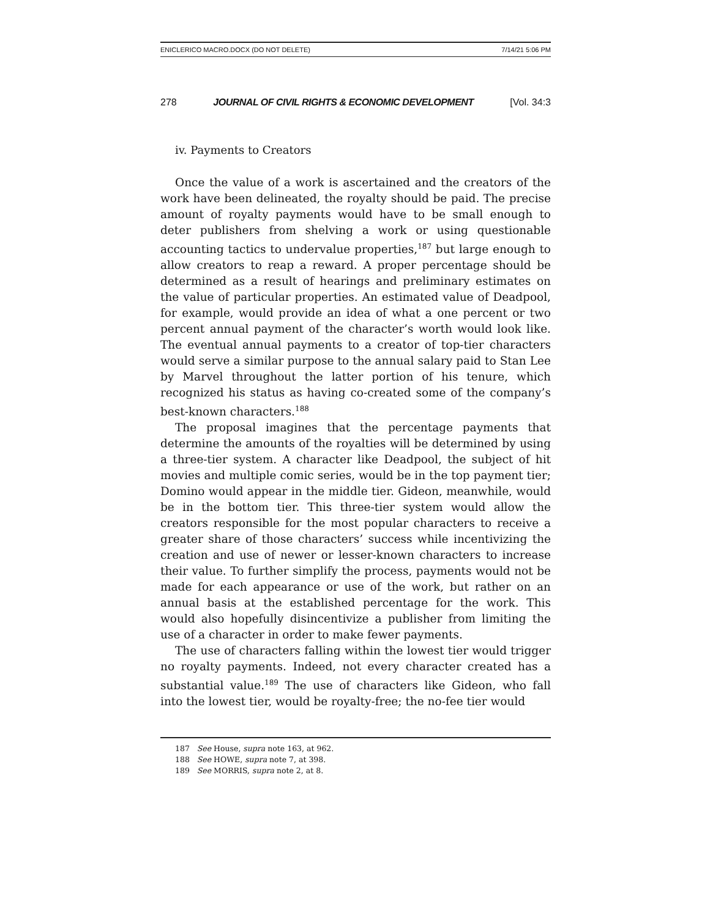ENICLERICO MACRO.DOCX (DO NOT DELETE) 7/14/21 5:06 PM
278 JOURNAL OF CIVIL RIGHTS & ECONOMIC DEVELOPMENT [Vol. 34:3
iv. Payments to Creators
Once the value of a work is ascertained and the creators of the work have been delineated, the royalty should be paid. The precise amount of royalty payments would have to be small enough to deter publishers from shelving a work or using questionable accounting tactics to undervalue properties,<sup>187</sup> but large enough to allow creators to reap a reward. A proper percentage should be determined as a result of hearings and preliminary estimates on the value of particular properties. An estimated value of Deadpool, for example, would provide an idea of what a one percent or two percent annual payment of the character’s worth would look like. The eventual annual payments to a creator of top-tier characters would serve a similar purpose to the annual salary paid to Stan Lee by Marvel throughout the latter portion of his tenure, which recognized his status as having co-created some of the company’s best-known characters.<sup>188</sup>
The proposal imagines that the percentage payments that determine the amounts of the royalties will be determined by using a three-tier system. A character like Deadpool, the subject of hit movies and multiple comic series, would be in the top payment tier; Domino would appear in the middle tier. Gideon, meanwhile, would be in the bottom tier. This three-tier system would allow the creators responsible for the most popular characters to receive a greater share of those characters’ success while incentivizing the creation and use of newer or lesser-known characters to increase their value. To further simplify the process, payments would not be made for each appearance or use of the work, but rather on an annual basis at the established percentage for the work. This would also hopefully disincentivize a publisher from limiting the use of a character in order to make fewer payments.
The use of characters falling within the lowest tier would trigger no royalty payments. Indeed, not every character created has a substantial value.<sup>189</sup> The use of characters like Gideon, who fall into the lowest tier, would be royalty-free; the no-fee tier would
187 See House, supra note 163, at 962.
188 See HOWE, supra note 7, at 398.
189 See MORRIS, supra note 2, at 8.